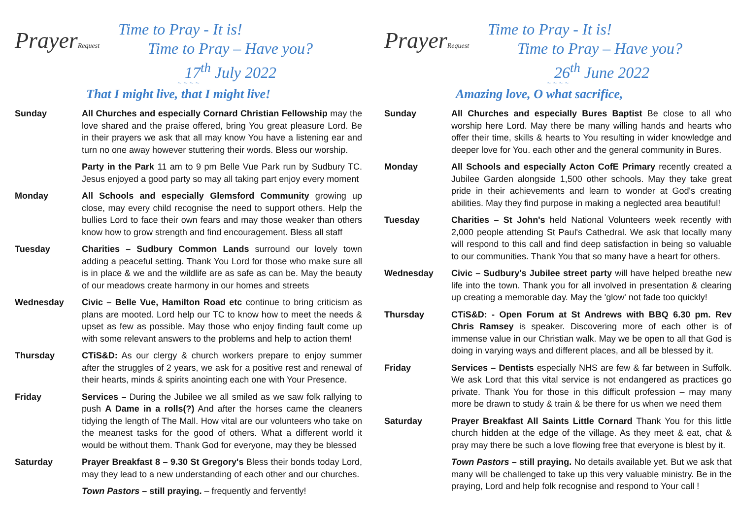PrayerRequest
Time to Pray - It is!
Time to Pray – Have you?
17<sup>th</sup> July 2022
~ ~ ~ ~
That I might live, that I might live!
Sunday All Churches and especially Cornard Christian Fellowship may the love shared and the praise offered, bring You great pleasure Lord. Be in their prayers we ask that all may know You have a listening ear and turn no one away however stuttering their words. Bless our worship.
Party in the Park 11 am to 9 pm Belle Vue Park run by Sudbury TC. Jesus enjoyed a good party so may all taking part enjoy every moment
Monday All Schools and especially Glemsford Community growing up close, may every child recognise the need to support others. Help the bullies Lord to face their own fears and may those weaker than others know how to grow strength and find encouragement. Bless all staff
Tuesday Charities – Sudbury Common Lands surround our lovely town adding a peaceful setting. Thank You Lord for those who make sure all is in place & we and the wildlife are as safe as can be. May the beauty of our meadows create harmony in our homes and streets
Wednesday Civic – Belle Vue, Hamilton Road etc continue to bring criticism as plans are mooted. Lord help our TC to know how to meet the needs & upset as few as possible. May those who enjoy finding fault come up with some relevant answers to the problems and help to action them!
Thursday CTiS&D: As our clergy & church workers prepare to enjoy summer after the struggles of 2 years, we ask for a positive rest and renewal of their hearts, minds & spirits anointing each one with Your Presence.
Friday Services – During the Jubilee we all smiled as we saw folk rallying to push A Dame in a rolls(?) And after the horses came the cleaners tidying the length of The Mall. How vital are our volunteers who take on the meanest tasks for the good of others. What a different world it would be without them. Thank God for everyone, may they be blessed
Saturday Prayer Breakfast 8 – 9.30 St Gregory's Bless their bonds today Lord, may they lead to a new understanding of each other and our churches.
Town Pastors – still praying. – frequently and fervently!
PrayerRequest
Time to Pray - It is!
Time to Pray – Have you?
26<sup>th</sup> June 2022
~ ~ ~ ~
Amazing love, O what sacrifice,
Sunday All Churches and especially Bures Baptist Be close to all who worship here Lord. May there be many willing hands and hearts who offer their time, skills & hearts to You resulting in wider knowledge and deeper love for You. each other and the general community in Bures.
Monday All Schools and especially Acton CofE Primary recently created a Jubilee Garden alongside 1,500 other schools. May they take great pride in their achievements and learn to wonder at God's creating abilities. May they find purpose in making a neglected area beautiful!
Tuesday Charities – St John's held National Volunteers week recently with 2,000 people attending St Paul's Cathedral. We ask that locally many will respond to this call and find deep satisfaction in being so valuable to our communities. Thank You that so many have a heart for others.
Wednesday Civic – Sudbury's Jubilee street party will have helped breathe new life into the town. Thank you for all involved in presentation & clearing up creating a memorable day. May the 'glow' not fade too quickly!
Thursday CTiS&D: - Open Forum at St Andrews with BBQ 6.30 pm. Rev Chris Ramsey is speaker. Discovering more of each other is of immense value in our Christian walk. May we be open to all that God is doing in varying ways and different places, and all be blessed by it.
Friday Services – Dentists especially NHS are few & far between in Suffolk. We ask Lord that this vital service is not endangered as practices go private. Thank You for those in this difficult profession – may many more be drawn to study & train & be there for us when we need them
Saturday Prayer Breakfast All Saints Little Cornard Thank You for this little church hidden at the edge of the village. As they meet & eat, chat & pray may there be such a love flowing free that everyone is blest by it.
Town Pastors – still praying. No details available yet. But we ask that many will be challenged to take up this very valuable ministry. Be in the praying, Lord and help folk recognise and respond to Your call !